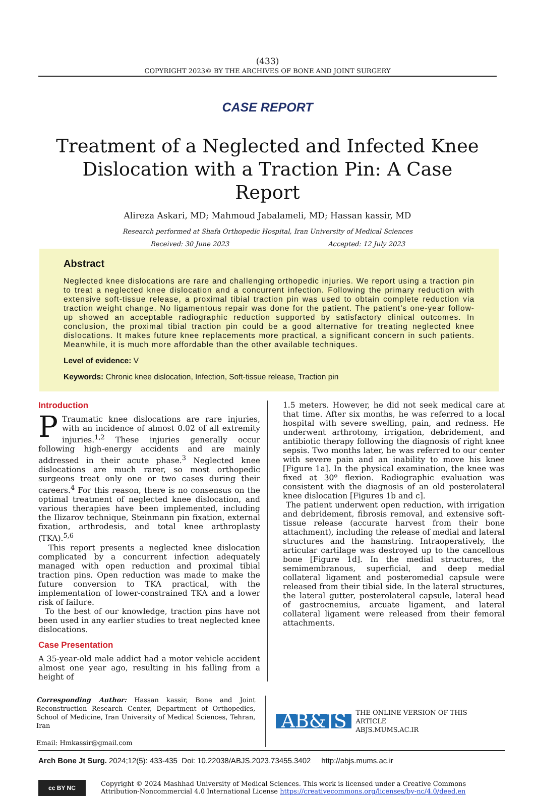(433)
COPYRIGHT 2023© BY THE ARCHIVES OF BONE AND JOINT SURGERY
CASE REPORT
Treatment of a Neglected and Infected Knee Dislocation with a Traction Pin: A Case Report
Alireza Askari, MD; Mahmoud Jabalameli, MD; Hassan kassir, MD
Research performed at Shafa Orthopedic Hospital, Iran University of Medical Sciences
Received: 30 June 2023 Accepted: 12 July 2023
Abstract
Neglected knee dislocations are rare and challenging orthopedic injuries. We report using a traction pin to treat a neglected knee dislocation and a concurrent infection. Following the primary reduction with extensive soft-tissue release, a proximal tibial traction pin was used to obtain complete reduction via traction weight change. No ligamentous repair was done for the patient. The patient’s one-year follow-up showed an acceptable radiographic reduction supported by satisfactory clinical outcomes. In conclusion, the proximal tibial traction pin could be a good alternative for treating neglected knee dislocations. It makes future knee replacements more practical, a significant concern in such patients. Meanwhile, it is much more affordable than the other available techniques.
Level of evidence: V
Keywords: Chronic knee dislocation, Infection, Soft-tissue release, Traction pin
Introduction
PTraumatic knee dislocations are rare injuries, with an incidence of almost 0.02 of all extremity injuries.<sup>1,2</sup> These injuries generally occur following high-energy accidents and are mainly addressed in their acute phase.<sup>3</sup> Neglected knee dislocations are much rarer, so most orthopedic surgeons treat only one or two cases during their careers.<sup>4</sup> For this reason, there is no consensus on the optimal treatment of neglected knee dislocation, and various therapies have been implemented, including the Ilizarov technique, Steinmann pin fixation, external fixation, arthrodesis, and total knee arthroplasty (TKA).<sup>5,6</sup>
This report presents a neglected knee dislocation complicated by a concurrent infection adequately managed with open reduction and proximal tibial traction pins. Open reduction was made to make the future conversion to TKA practical, with the implementation of lower-constrained TKA and a lower risk of failure.
To the best of our knowledge, traction pins have not been used in any earlier studies to treat neglected knee dislocations.
Case Presentation
A 35-year-old male addict had a motor vehicle accident almost one year ago, resulting in his falling from a height of
1.5 meters. However, he did not seek medical care at that time. After six months, he was referred to a local hospital with severe swelling, pain, and redness. He underwent arthrotomy, irrigation, debridement, and antibiotic therapy following the diagnosis of right knee sepsis. Two months later, he was referred to our center with severe pain and an inability to move his knee [Figure 1a]. In the physical examination, the knee was fixed at 30º flexion. Radiographic evaluation was consistent with the diagnosis of an old posterolateral knee dislocation [Figures 1b and c].
The patient underwent open reduction, with irrigation and debridement, fibrosis removal, and extensive soft-tissue release (accurate harvest from their bone attachment), including the release of medial and lateral structures and the hamstring. Intraoperatively, the articular cartilage was destroyed up to the cancellous bone [Figure 1d]. In the medial structures, the semimembranous, superficial, and deep medial collateral ligament and posteromedial capsule were released from their tibial side. In the lateral structures, the lateral gutter, posterolateral capsule, lateral head of gastrocnemius, arcuate ligament, and lateral collateral ligament were released from their femoral attachments.
Corresponding Author: Hassan kassir, Bone and Joint Reconstruction Research Center, Department of Orthopedics, School of Medicine, Iran University of Medical Sciences, Tehran, Iran
Email: Hmkassir@gmail.com
AB&JS
THE ONLINE VERSION OF THIS ARTICLE
ABJS.MUMS.AC.IR
Arch Bone Jt Surg. 2024;12(5): 433-435 Doi: 10.22038/ABJS.2023.73455.3402 http://abjs.mums.ac.ir
cc BY NC
Copyright © 2024 Mashhad University of Medical Sciences. This work is licensed under a Creative Commons Attribution-Noncommercial 4.0 International License https://creativecommons.org/licenses/by-nc/4.0/deed.en